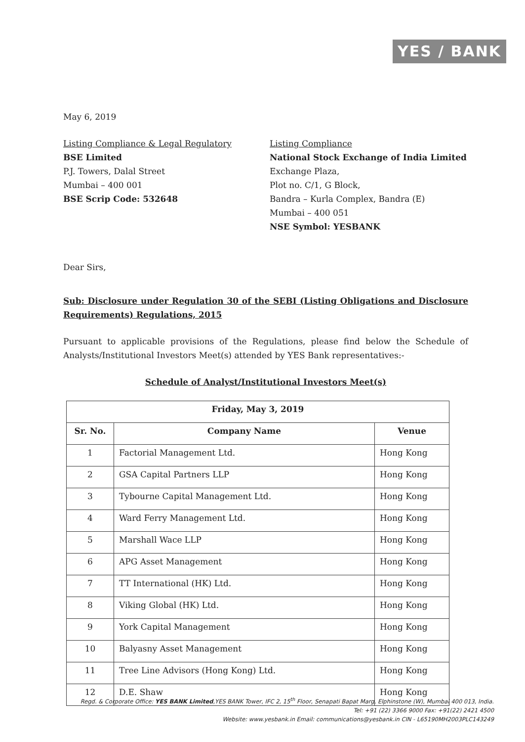YES / BANK
May 6, 2019
Listing Compliance & Legal Regulatory
BSE Limited
P.J. Towers, Dalal Street
Mumbai – 400 001
BSE Scrip Code: 532648
Listing Compliance
National Stock Exchange of India Limited
Exchange Plaza,
Plot no. C/1, G Block,
Bandra – Kurla Complex, Bandra (E)
Mumbai – 400 051
NSE Symbol: YESBANK
Dear Sirs,
Sub: Disclosure under Regulation 30 of the SEBI (Listing Obligations and Disclosure Requirements) Regulations, 2015
Pursuant to applicable provisions of the Regulations, please find below the Schedule of Analysts/Institutional Investors Meet(s) attended by YES Bank representatives:-
Schedule of Analyst/Institutional Investors Meet(s)
| Friday, May 3, 2019 | | |
| --- | --- | --- |
| Sr. No. | Company Name | Venue |
| 1 | Factorial Management Ltd. | Hong Kong |
| 2 | GSA Capital Partners LLP | Hong Kong |
| 3 | Tybourne Capital Management Ltd. | Hong Kong |
| 4 | Ward Ferry Management Ltd. | Hong Kong |
| 5 | Marshall Wace LLP | Hong Kong |
| 6 | APG Asset Management | Hong Kong |
| 7 | TT International (HK) Ltd. | Hong Kong |
| 8 | Viking Global (HK) Ltd. | Hong Kong |
| 9 | York Capital Management | Hong Kong |
| 10 | Balyasny Asset Management | Hong Kong |
| 11 | Tree Line Advisors (Hong Kong) Ltd. | Hong Kong |
| 12 | D.E. Shaw | Hong Kong |
Regd. & Corporate Office: YES BANK Limited,YES BANK Tower, IFC 2, 15<sup>th</sup> Floor, Senapati Bapat Marg, Elphinstone (W), Mumbai 400 013, India.
Tel: +91 (22) 3366 9000 Fax: +91(22) 2421 4500
Website: www.yesbank.in Email: communications@yesbank.in CIN - L65190MH2003PLC143249